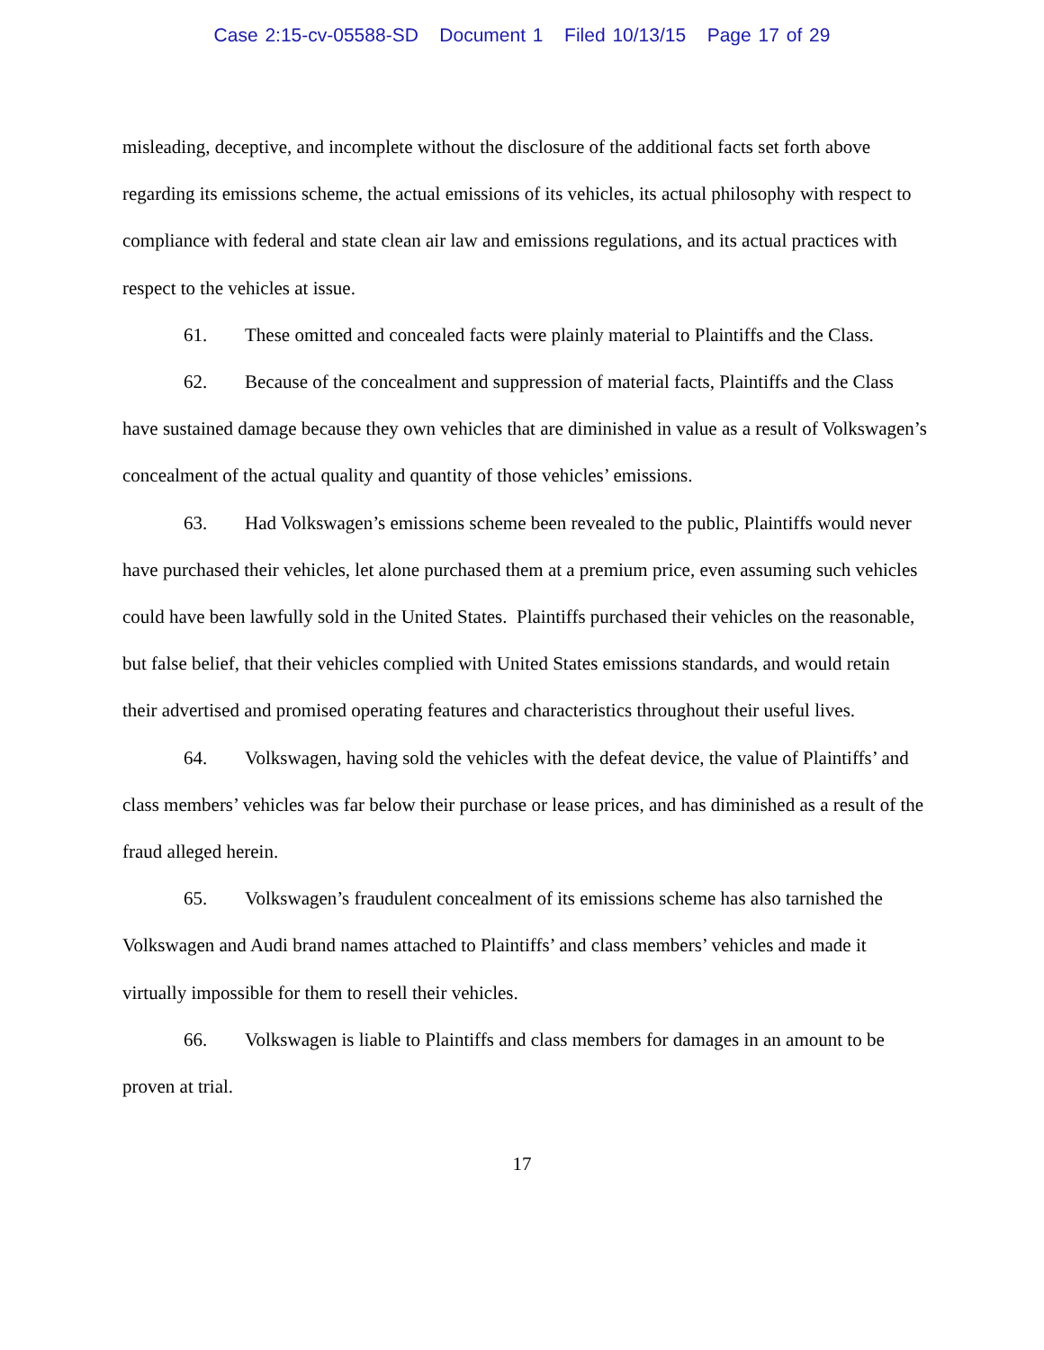Case 2:15-cv-05588-SD Document 1 Filed 10/13/15 Page 17 of 29
misleading, deceptive, and incomplete without the disclosure of the additional facts set forth above regarding its emissions scheme, the actual emissions of its vehicles, its actual philosophy with respect to compliance with federal and state clean air law and emissions regulations, and its actual practices with respect to the vehicles at issue.
61. These omitted and concealed facts were plainly material to Plaintiffs and the Class.
62. Because of the concealment and suppression of material facts, Plaintiffs and the Class have sustained damage because they own vehicles that are diminished in value as a result of Volkswagen’s concealment of the actual quality and quantity of those vehicles’ emissions.
63. Had Volkswagen’s emissions scheme been revealed to the public, Plaintiffs would never have purchased their vehicles, let alone purchased them at a premium price, even assuming such vehicles could have been lawfully sold in the United States. Plaintiffs purchased their vehicles on the reasonable, but false belief, that their vehicles complied with United States emissions standards, and would retain their advertised and promised operating features and characteristics throughout their useful lives.
64. Volkswagen, having sold the vehicles with the defeat device, the value of Plaintiffs’ and class members’ vehicles was far below their purchase or lease prices, and has diminished as a result of the fraud alleged herein.
65. Volkswagen’s fraudulent concealment of its emissions scheme has also tarnished the Volkswagen and Audi brand names attached to Plaintiffs’ and class members’ vehicles and made it virtually impossible for them to resell their vehicles.
66. Volkswagen is liable to Plaintiffs and class members for damages in an amount to be proven at trial.
17